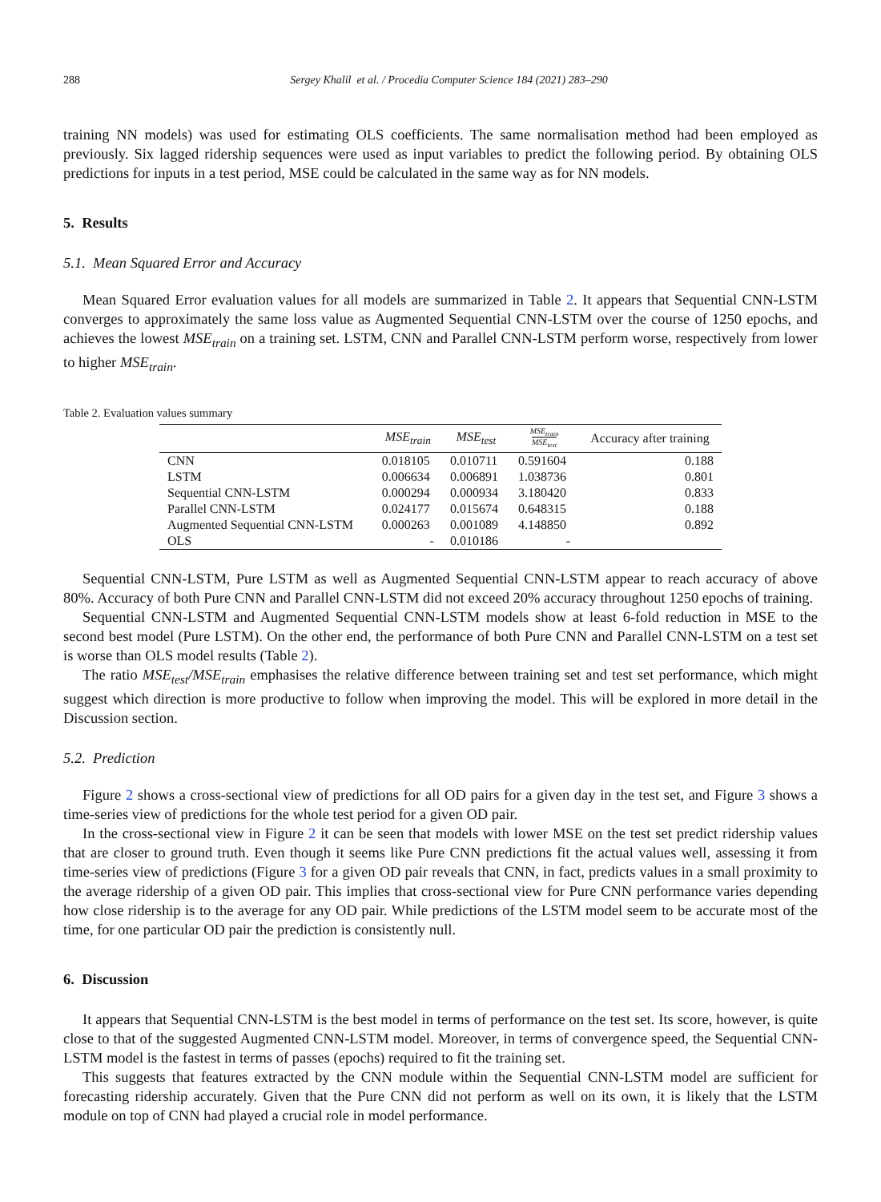288 Sergey Khalil et al. / Procedia Computer Science 184 (2021) 283–290
training NN models) was used for estimating OLS coefficients. The same normalisation method had been employed as previously. Six lagged ridership sequences were used as input variables to predict the following period. By obtaining OLS predictions for inputs in a test period, MSE could be calculated in the same way as for NN models.
5. Results
5.1. Mean Squared Error and Accuracy
Mean Squared Error evaluation values for all models are summarized in Table 2. It appears that Sequential CNN-LSTM converges to approximately the same loss value as Augmented Sequential CNN-LSTM over the course of 1250 epochs, and achieves the lowest MSE<sub>train</sub> on a training set. LSTM, CNN and Parallel CNN-LSTM perform worse, respectively from lower to higher MSE<sub>train</sub>.
Table 2. Evaluation values summary
| | MSE<sub>train</sub> | MSE<sub>test</sub> | MSE<sub>train</sub> MSE<sub>test</sub> | Accuracy after training |
| --- | --- | --- | --- | --- |
| CNN | 0.018105 | 0.010711 | 0.591604 | 0.188 |
| LSTM | 0.006634 | 0.006891 | 1.038736 | 0.801 |
| Sequential CNN-LSTM | 0.000294 | 0.000934 | 3.180420 | 0.833 |
| Parallel CNN-LSTM | 0.024177 | 0.015674 | 0.648315 | 0.188 |
| Augmented Sequential CNN-LSTM | 0.000263 | 0.001089 | 4.148850 | 0.892 |
| OLS | - | 0.010186 | - | |
Sequential CNN-LSTM, Pure LSTM as well as Augmented Sequential CNN-LSTM appear to reach accuracy of above 80%. Accuracy of both Pure CNN and Parallel CNN-LSTM did not exceed 20% accuracy throughout 1250 epochs of training.
Sequential CNN-LSTM and Augmented Sequential CNN-LSTM models show at least 6-fold reduction in MSE to the second best model (Pure LSTM). On the other end, the performance of both Pure CNN and Parallel CNN-LSTM on a test set is worse than OLS model results (Table 2).
The ratio MSE<sub>test</sub>/MSE<sub>train</sub> emphasises the relative difference between training set and test set performance, which might suggest which direction is more productive to follow when improving the model. This will be explored in more detail in the Discussion section.
5.2. Prediction
Figure 2 shows a cross-sectional view of predictions for all OD pairs for a given day in the test set, and Figure 3 shows a time-series view of predictions for the whole test period for a given OD pair.
In the cross-sectional view in Figure 2 it can be seen that models with lower MSE on the test set predict ridership values that are closer to ground truth. Even though it seems like Pure CNN predictions fit the actual values well, assessing it from time-series view of predictions (Figure 3 for a given OD pair reveals that CNN, in fact, predicts values in a small proximity to the average ridership of a given OD pair. This implies that cross-sectional view for Pure CNN performance varies depending how close ridership is to the average for any OD pair. While predictions of the LSTM model seem to be accurate most of the time, for one particular OD pair the prediction is consistently null.
6. Discussion
It appears that Sequential CNN-LSTM is the best model in terms of performance on the test set. Its score, however, is quite close to that of the suggested Augmented CNN-LSTM model. Moreover, in terms of convergence speed, the Sequential CNN-LSTM model is the fastest in terms of passes (epochs) required to fit the training set.
This suggests that features extracted by the CNN module within the Sequential CNN-LSTM model are sufficient for forecasting ridership accurately. Given that the Pure CNN did not perform as well on its own, it is likely that the LSTM module on top of CNN had played a crucial role in model performance.